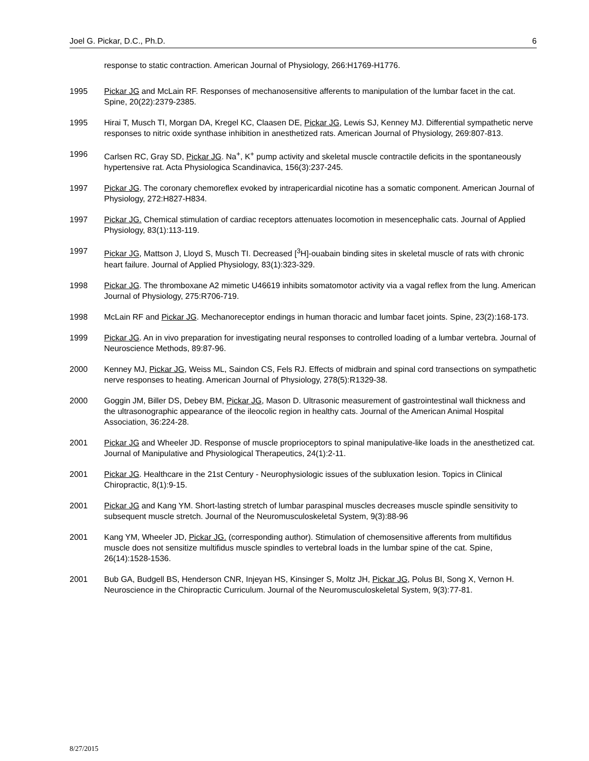Joel G. Pickar, D.C., Ph.D. 6
response to static contraction. American Journal of Physiology, 266:H1769-H1776.
1995 Pickar JG and McLain RF. Responses of mechanosensitive afferents to manipulation of the lumbar facet in the cat. Spine, 20(22):2379-2385.
1995 Hirai T, Musch TI, Morgan DA, Kregel KC, Claasen DE, Pickar JG, Lewis SJ, Kenney MJ. Differential sympathetic nerve responses to nitric oxide synthase inhibition in anesthetized rats. American Journal of Physiology, 269:807-813.
1996 Carlsen RC, Gray SD, Pickar JG. Na<sup>+</sup>, K<sup>+</sup> pump activity and skeletal muscle contractile deficits in the spontaneously hypertensive rat. Acta Physiologica Scandinavica, 156(3):237-245.
1997 Pickar JG. The coronary chemoreflex evoked by intrapericardial nicotine has a somatic component. American Journal of Physiology, 272:H827-H834.
1997 Pickar JG. Chemical stimulation of cardiac receptors attenuates locomotion in mesencephalic cats. Journal of Applied Physiology, 83(1):113-119.
1997 Pickar JG, Mattson J, Lloyd S, Musch TI. Decreased [<sup>3</sup>H]-ouabain binding sites in skeletal muscle of rats with chronic heart failure. Journal of Applied Physiology, 83(1):323-329.
1998 Pickar JG. The thromboxane A2 mimetic U46619 inhibits somatomotor activity via a vagal reflex from the lung. American Journal of Physiology, 275:R706-719.
1998 McLain RF and Pickar JG. Mechanoreceptor endings in human thoracic and lumbar facet joints. Spine, 23(2):168-173.
1999 Pickar JG. An in vivo preparation for investigating neural responses to controlled loading of a lumbar vertebra. Journal of Neuroscience Methods, 89:87-96.
2000 Kenney MJ, Pickar JG, Weiss ML, Saindon CS, Fels RJ. Effects of midbrain and spinal cord transections on sympathetic nerve responses to heating. American Journal of Physiology, 278(5):R1329-38.
2000 Goggin JM, Biller DS, Debey BM, Pickar JG, Mason D. Ultrasonic measurement of gastrointestinal wall thickness and the ultrasonographic appearance of the ileocolic region in healthy cats. Journal of the American Animal Hospital Association, 36:224-28.
2001 Pickar JG and Wheeler JD. Response of muscle proprioceptors to spinal manipulative-like loads in the anesthetized cat. Journal of Manipulative and Physiological Therapeutics, 24(1):2-11.
2001 Pickar JG. Healthcare in the 21st Century - Neurophysiologic issues of the subluxation lesion. Topics in Clinical Chiropractic, 8(1):9-15.
2001 Pickar JG and Kang YM. Short-lasting stretch of lumbar paraspinal muscles decreases muscle spindle sensitivity to subsequent muscle stretch. Journal of the Neuromusculoskeletal System, 9(3):88-96
2001 Kang YM, Wheeler JD, Pickar JG. (corresponding author). Stimulation of chemosensitive afferents from multifidus muscle does not sensitize multifidus muscle spindles to vertebral loads in the lumbar spine of the cat. Spine, 26(14):1528-1536.
2001 Bub GA, Budgell BS, Henderson CNR, Injeyan HS, Kinsinger S, Moltz JH, Pickar JG, Polus BI, Song X, Vernon H. Neuroscience in the Chiropractic Curriculum. Journal of the Neuromusculoskeletal System, 9(3):77-81.
8/27/2015